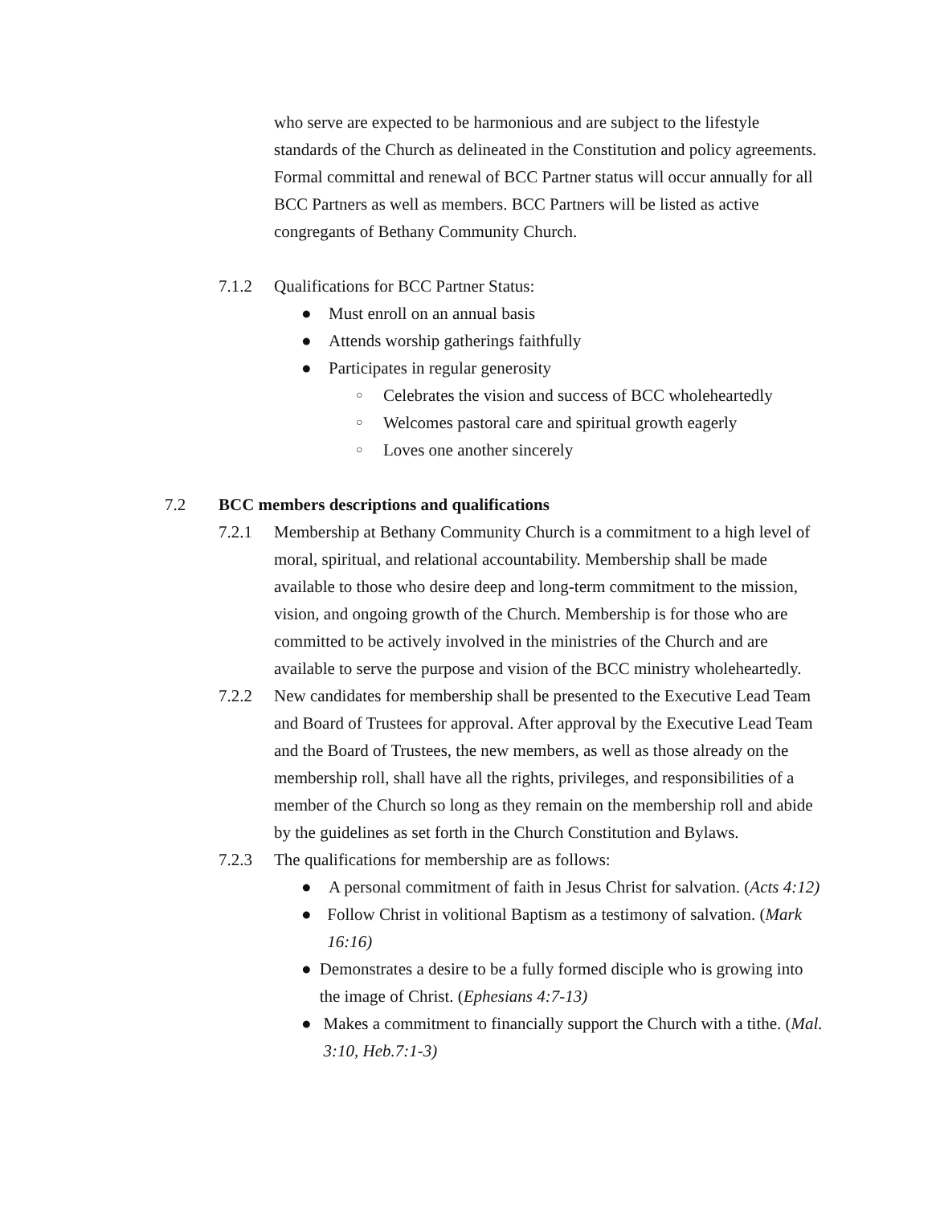who serve are expected to be harmonious and are subject to the lifestyle standards of the Church as delineated in the Constitution and policy agreements. Formal committal and renewal of BCC Partner status will occur annually for all BCC Partners as well as members. BCC Partners will be listed as active congregants of Bethany Community Church.
7.1.2 Qualifications for BCC Partner Status:
● Must enroll on an annual basis
● Attends worship gatherings faithfully
● Participates in regular generosity
○ Celebrates the vision and success of BCC wholeheartedly
○ Welcomes pastoral care and spiritual growth eagerly
○ Loves one another sincerely
7.2 BCC members descriptions and qualifications
7.2.1 Membership at Bethany Community Church is a commitment to a high level of moral, spiritual, and relational accountability. Membership shall be made available to those who desire deep and long-term commitment to the mission, vision, and ongoing growth of the Church. Membership is for those who are committed to be actively involved in the ministries of the Church and are available to serve the purpose and vision of the BCC ministry wholeheartedly.
7.2.2 New candidates for membership shall be presented to the Executive Lead Team and Board of Trustees for approval. After approval by the Executive Lead Team and the Board of Trustees, the new members, as well as those already on the membership roll, shall have all the rights, privileges, and responsibilities of a member of the Church so long as they remain on the membership roll and abide by the guidelines as set forth in the Church Constitution and Bylaws.
7.2.3 The qualifications for membership are as follows:
● A personal commitment of faith in Jesus Christ for salvation. (Acts 4:12)
● Follow Christ in volitional Baptism as a testimony of salvation. (Mark 16:16)
● Demonstrates a desire to be a fully formed disciple who is growing into the image of Christ. (Ephesians 4:7-13)
● Makes a commitment to financially support the Church with a tithe. (Mal. 3:10, Heb.7:1-3)